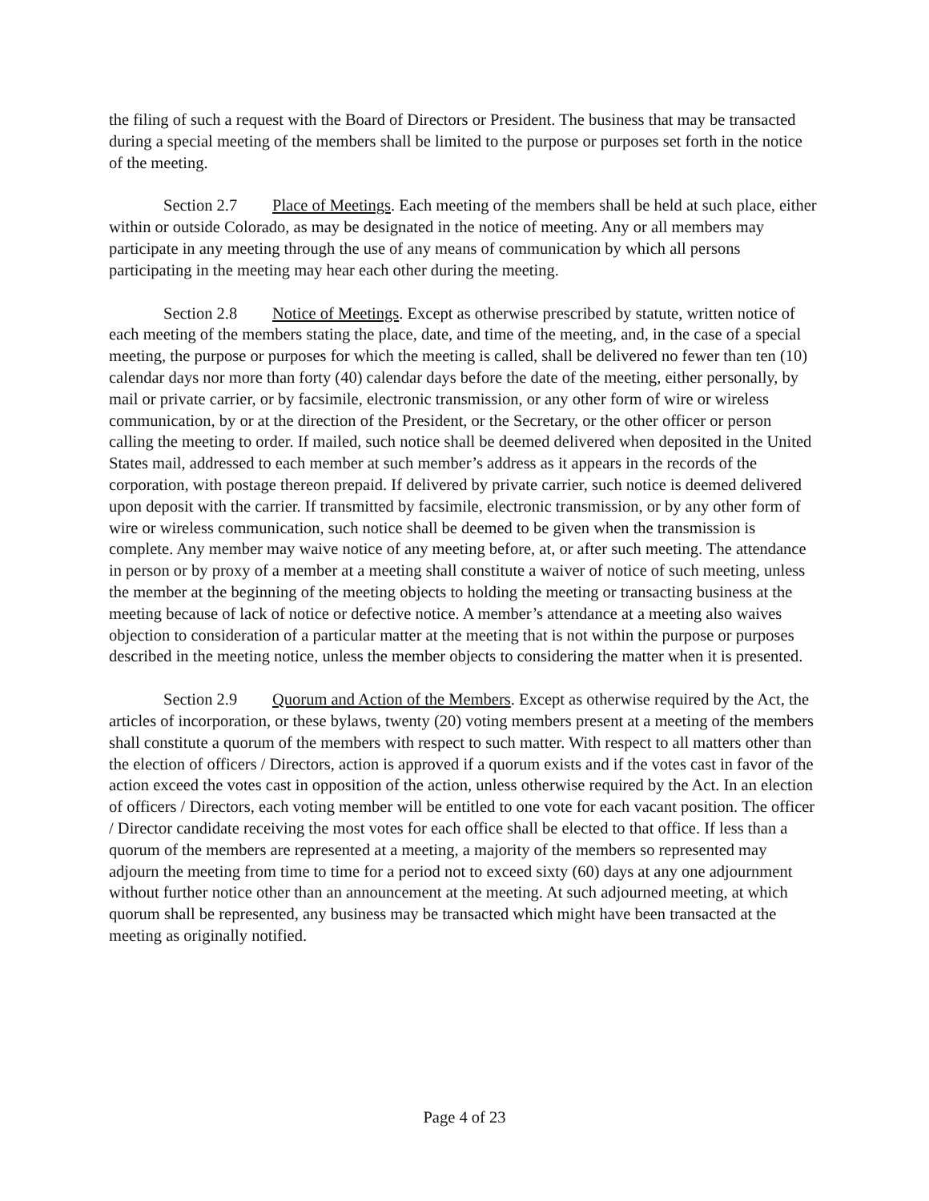the filing of such a request with the Board of Directors or President. The business that may be transacted during a special meeting of the members shall be limited to the purpose or purposes set forth in the notice of the meeting.
Section 2.7 Place of Meetings. Each meeting of the members shall be held at such place, either within or outside Colorado, as may be designated in the notice of meeting. Any or all members may participate in any meeting through the use of any means of communication by which all persons participating in the meeting may hear each other during the meeting.
Section 2.8 Notice of Meetings. Except as otherwise prescribed by statute, written notice of each meeting of the members stating the place, date, and time of the meeting, and, in the case of a special meeting, the purpose or purposes for which the meeting is called, shall be delivered no fewer than ten (10) calendar days nor more than forty (40) calendar days before the date of the meeting, either personally, by mail or private carrier, or by facsimile, electronic transmission, or any other form of wire or wireless communication, by or at the direction of the President, or the Secretary, or the other officer or person calling the meeting to order. If mailed, such notice shall be deemed delivered when deposited in the United States mail, addressed to each member at such member’s address as it appears in the records of the corporation, with postage thereon prepaid. If delivered by private carrier, such notice is deemed delivered upon deposit with the carrier. If transmitted by facsimile, electronic transmission, or by any other form of wire or wireless communication, such notice shall be deemed to be given when the transmission is complete. Any member may waive notice of any meeting before, at, or after such meeting. The attendance in person or by proxy of a member at a meeting shall constitute a waiver of notice of such meeting, unless the member at the beginning of the meeting objects to holding the meeting or transacting business at the meeting because of lack of notice or defective notice. A member’s attendance at a meeting also waives objection to consideration of a particular matter at the meeting that is not within the purpose or purposes described in the meeting notice, unless the member objects to considering the matter when it is presented.
Section 2.9 Quorum and Action of the Members. Except as otherwise required by the Act, the articles of incorporation, or these bylaws, twenty (20) voting members present at a meeting of the members shall constitute a quorum of the members with respect to such matter. With respect to all matters other than the election of officers / Directors, action is approved if a quorum exists and if the votes cast in favor of the action exceed the votes cast in opposition of the action, unless otherwise required by the Act. In an election of officers / Directors, each voting member will be entitled to one vote for each vacant position. The officer / Director candidate receiving the most votes for each office shall be elected to that office. If less than a quorum of the members are represented at a meeting, a majority of the members so represented may adjourn the meeting from time to time for a period not to exceed sixty (60) days at any one adjournment without further notice other than an announcement at the meeting. At such adjourned meeting, at which quorum shall be represented, any business may be transacted which might have been transacted at the meeting as originally notified.
Page 4 of 23